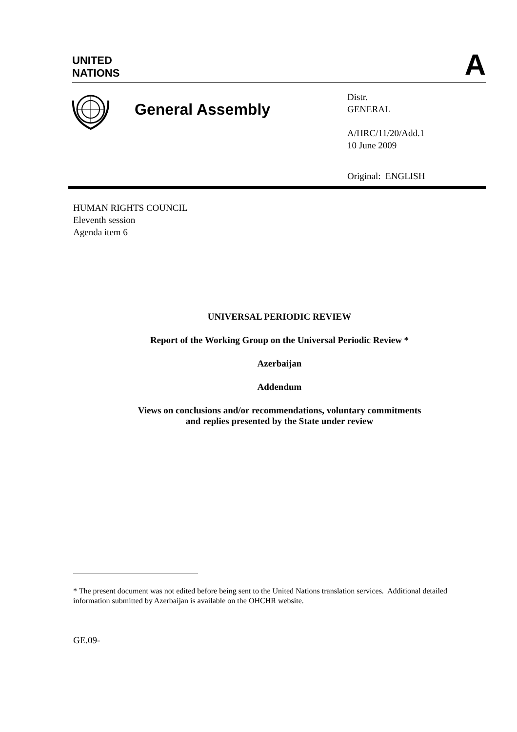UNITED
NATIONS
A
General Assembly
Distr.
GENERAL
A/HRC/11/20/Add.1
10 June 2009
Original: ENGLISH
HUMAN RIGHTS COUNCIL
Eleventh session
Agenda item 6
UNIVERSAL PERIODIC REVIEW
Report of the Working Group on the Universal Periodic Review *
Azerbaijan
Addendum
Views on conclusions and/or recommendations, voluntary commitments
and replies presented by the State under review
* The present document was not edited before being sent to the United Nations translation services. Additional detailed information submitted by Azerbaijan is available on the OHCHR website.
GE.09-